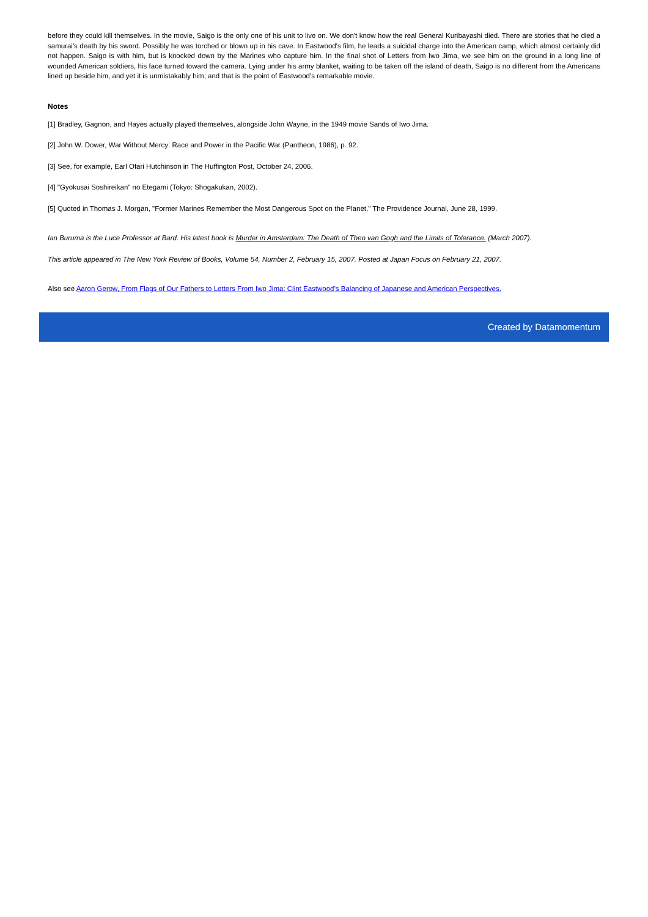before they could kill themselves. In the movie, Saigo is the only one of his unit to live on. We don't know how the real General Kuribayashi died. There are stories that he died a samurai's death by his sword. Possibly he was torched or blown up in his cave. In Eastwood's film, he leads a suicidal charge into the American camp, which almost certainly did not happen. Saigo is with him, but is knocked down by the Marines who capture him. In the final shot of Letters from Iwo Jima, we see him on the ground in a long line of wounded American soldiers, his face turned toward the camera. Lying under his army blanket, waiting to be taken off the island of death, Saigo is no different from the Americans lined up beside him, and yet it is unmistakably him; and that is the point of Eastwood's remarkable movie.
Notes
[1] Bradley, Gagnon, and Hayes actually played themselves, alongside John Wayne, in the 1949 movie Sands of Iwo Jima.
[2] John W. Dower, War Without Mercy: Race and Power in the Pacific War (Pantheon, 1986), p. 92.
[3] See, for example, Earl Ofari Hutchinson in The Huffington Post, October 24, 2006.
[4] "Gyokusai Soshireikan" no Etegami (Tokyo: Shogakukan, 2002).
[5] Quoted in Thomas J. Morgan, "Former Marines Remember the Most Dangerous Spot on the Planet," The Providence Journal, June 28, 1999.
Ian Buruma is the Luce Professor at Bard. His latest book is Murder in Amsterdam: The Death of Theo van Gogh and the Limits of Tolerance. (March 2007).
This article appeared in The New York Review of Books, Volume 54, Number 2, February 15, 2007. Posted at Japan Focus on February 21, 2007.
Also see Aaron Gerow, From Flags of Our Fathers to Letters From Iwo Jima: Clint Eastwood’s Balancing of Japanese and American Perspectives.
Created by Datamomentum